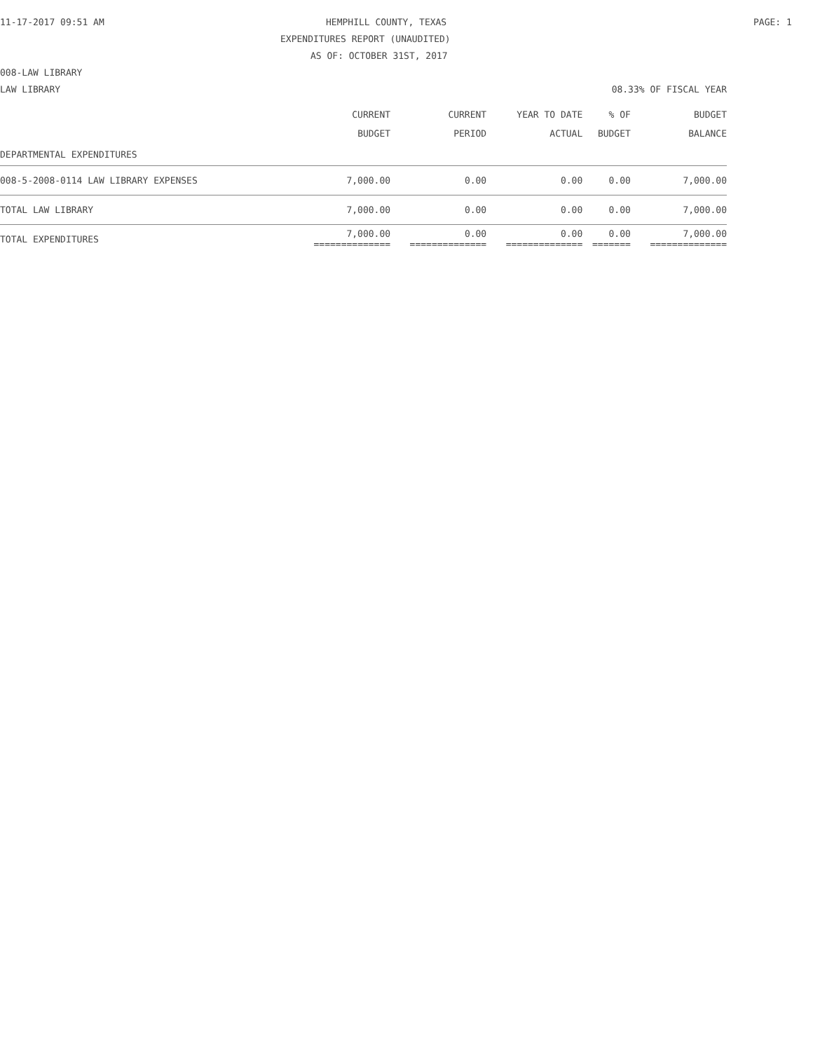11-17-2017 09:51 AM HEMPHILL COUNTY, TEXAS PAGE: 1
EXPENDITURES REPORT (UNAUDITED)
AS OF: OCTOBER 31ST, 2017
008-LAW LIBRARY
LAW LIBRARY 08.33% OF FISCAL YEAR
| | CURRENT BUDGET | CURRENT PERIOD | YEAR TO DATE ACTUAL | % OF BUDGET | BUDGET BALANCE |
| --- | --- | --- | --- | --- | --- |
| DEPARTMENTAL EXPENDITURES | | | | | |
| 008-5-2008-0114 LAW LIBRARY EXPENSES | 7,000.00 | 0.00 | 0.00 | 0.00 | 7,000.00 |
| TOTAL LAW LIBRARY | 7,000.00 | 0.00 | 0.00 | 0.00 | 7,000.00 |
| TOTAL EXPENDITURES | 7,000.00 ============== | 0.00 ============== | 0.00 ============== | 0.00 ======= | 7,000.00 ============== |